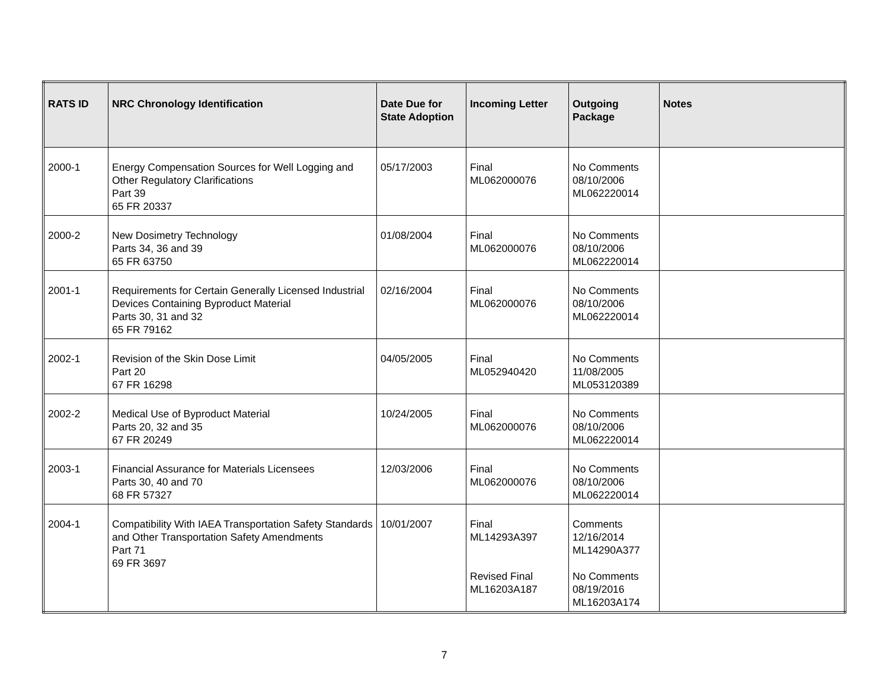| RATS ID | NRC Chronology Identification | Date Due for State Adoption | Incoming Letter | Outgoing Package | Notes |
| --- | --- | --- | --- | --- | --- |
| 2000-1 | Energy Compensation Sources for Well Logging and Other Regulatory Clarifications Part 39 65 FR 20337 | 05/17/2003 | Final ML062000076 | No Comments 08/10/2006 ML062220014 | |
| 2000-2 | New Dosimetry Technology Parts 34, 36 and 39 65 FR 63750 | 01/08/2004 | Final ML062000076 | No Comments 08/10/2006 ML062220014 | |
| 2001-1 | Requirements for Certain Generally Licensed Industrial Devices Containing Byproduct Material Parts 30, 31 and 32 65 FR 79162 | 02/16/2004 | Final ML062000076 | No Comments 08/10/2006 ML062220014 | |
| 2002-1 | Revision of the Skin Dose Limit Part 20 67 FR 16298 | 04/05/2005 | Final ML052940420 | No Comments 11/08/2005 ML053120389 | |
| 2002-2 | Medical Use of Byproduct Material Parts 20, 32 and 35 67 FR 20249 | 10/24/2005 | Final ML062000076 | No Comments 08/10/2006 ML062220014 | |
| 2003-1 | Financial Assurance for Materials Licensees Parts 30, 40 and 70 68 FR 57327 | 12/03/2006 | Final ML062000076 | No Comments 08/10/2006 ML062220014 | |
| 2004-1 | Compatibility With IAEA Transportation Safety Standards and Other Transportation Safety Amendments Part 71 69 FR 3697 | 10/01/2007 | Final ML14293A397 Revised Final ML16203A187 | Comments 12/16/2014 ML14290A377 No Comments 08/19/2016 ML16203A174 | |
7